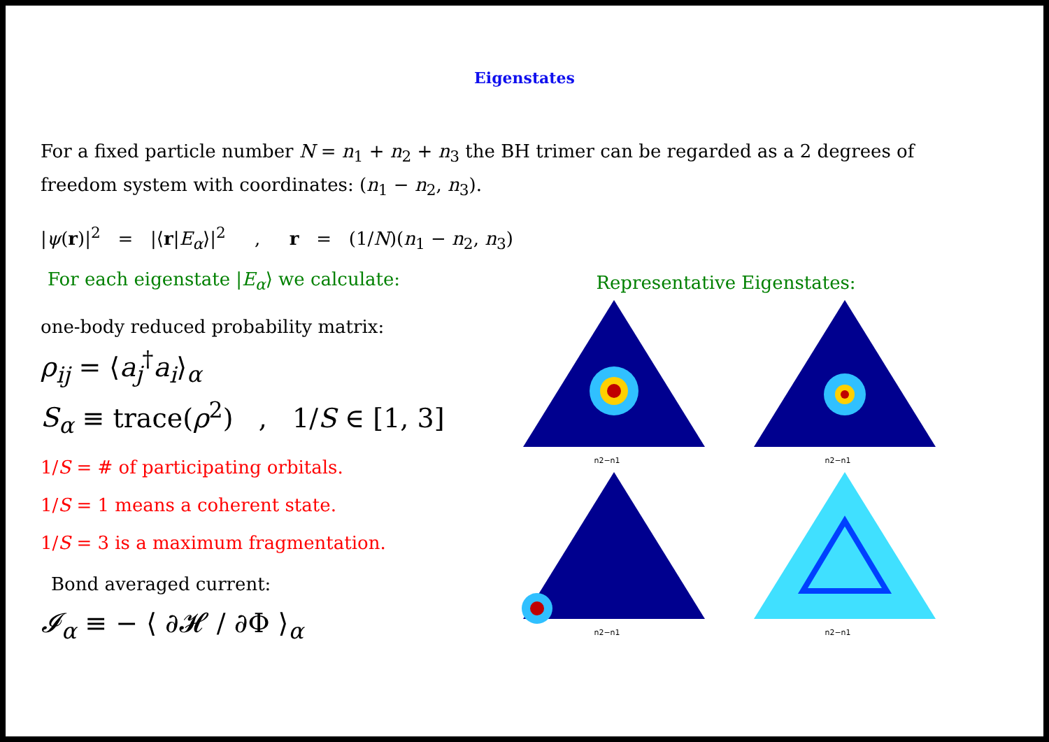Eigenstates
For a fixed particle number N = n<sub>1</sub> + n<sub>2</sub> + n<sub>3</sub> the BH trimer can be regarded as a 2 degrees of freedom system with coordinates: (n<sub>1</sub> − n<sub>2</sub>, n<sub>3</sub>).
|ψ(r)|<sup>2</sup> = |⟨r|E<sub>α</sub>⟩|<sup>2</sup> , r = (1/N)(n<sub>1</sub> − n<sub>2</sub>, n<sub>3</sub>)
For each eigenstate |E<sub>α</sub>⟩ we calculate:
one-body reduced probability matrix:
ρ<sub>ij</sub> = ⟨a<sub>j</sub><sup>†</sup>a<sub>i</sub>⟩<sub>α</sub>
S<sub>α</sub> ≡ trace(ρ<sup>2</sup>) , 1/S ∈ [1, 3]
1/S = # of participating orbitals.
1/S = 1 means a coherent state.
1/S = 3 is a maximum fragmentation.
Bond averaged current:
𝓘<sub>α</sub> ≡ − ⟨ ∂𝓗 / ∂Φ ⟩<sub>α</sub>
Representative Eigenstates:
n2−n1
n2−n1
n2−n1
n2−n1